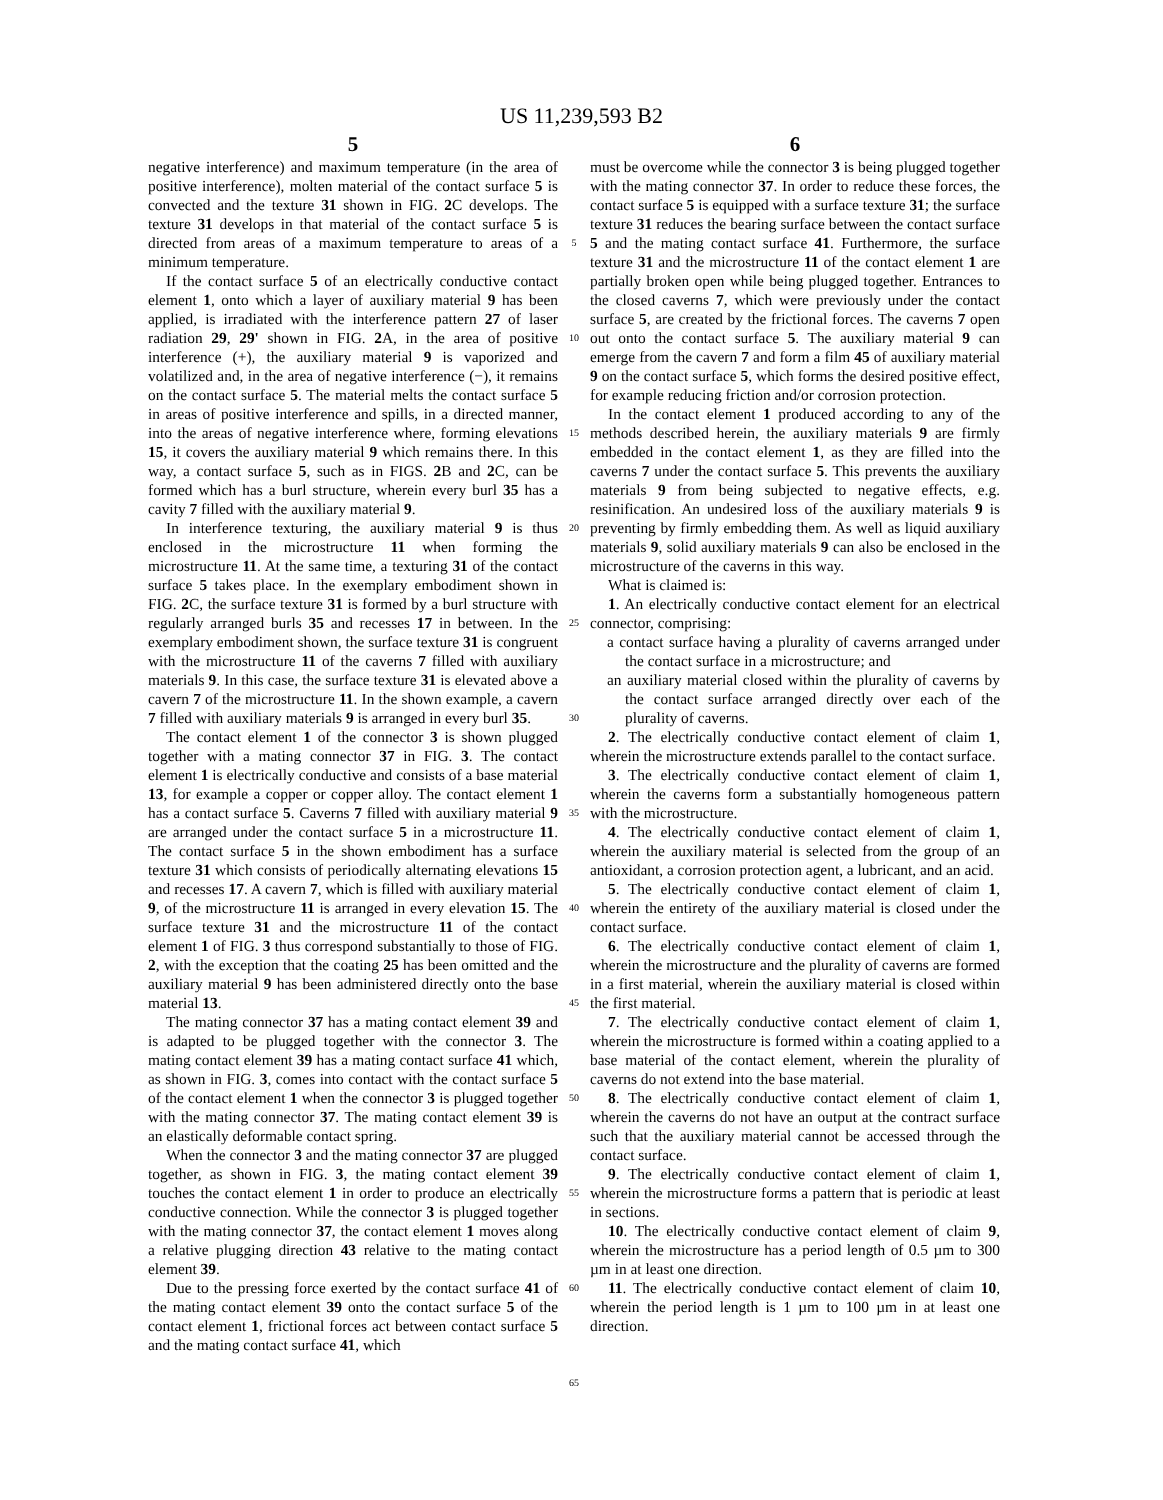US 11,239,593 B2
5
negative interference) and maximum temperature (in the area of positive interference), molten material of the contact surface 5 is convected and the texture 31 shown in FIG. 2 C develops. The texture 31 develops in that material of the contact surface 5 is directed from areas of a maximum temperature to areas of a minimum temperature.
If the contact surface 5 of an electrically conductive contact element 1, onto which a layer of auxiliary material 9 has been applied, is irradiated with the interference pattern 27 of laser radiation 29, 29' shown in FIG. 2 A, in the area of positive interference (+), the auxiliary material 9 is vaporized and volatilized and, in the area of negative interference (−), it remains on the contact surface 5. The material melts the contact surface 5 in areas of positive interference and spills, in a directed manner, into the areas of negative interference where, forming elevations 15, it covers the auxiliary material 9 which remains there. In this way, a contact surface 5, such as in FIGS. 2 B and 2 C, can be formed which has a burl structure, wherein every burl 35 has a cavity 7 filled with the auxiliary material 9.
In interference texturing, the auxiliary material 9 is thus enclosed in the microstructure 11 when forming the microstructure 11. At the same time, a texturing 31 of the contact surface 5 takes place. In the exemplary embodiment shown in FIG. 2 C, the surface texture 31 is formed by a burl structure with regularly arranged burls 35 and recesses 17 in between. In the exemplary embodiment shown, the surface texture 31 is congruent with the microstructure 11 of the caverns 7 filled with auxiliary materials 9. In this case, the surface texture 31 is elevated above a cavern 7 of the microstructure 11. In the shown example, a cavern 7 filled with auxiliary materials 9 is arranged in every burl 35.
The contact element 1 of the connector 3 is shown plugged together with a mating connector 37 in FIG. 3. The contact element 1 is electrically conductive and consists of a base material 13, for example a copper or copper alloy. The contact element 1 has a contact surface 5. Caverns 7 filled with auxiliary material 9 are arranged under the contact surface 5 in a microstructure 11. The contact surface 5 in the shown embodiment has a surface texture 31 which consists of periodically alternating elevations 15 and recesses 17. A cavern 7, which is filled with auxiliary material 9, of the microstructure 11 is arranged in every elevation 15. The surface texture 31 and the microstructure 11 of the contact element 1 of FIG. 3 thus correspond substantially to those of FIG. 2, with the exception that the coating 25 has been omitted and the auxiliary material 9 has been administered directly onto the base material 13.
The mating connector 37 has a mating contact element 39 and is adapted to be plugged together with the connector 3. The mating contact element 39 has a mating contact surface 41 which, as shown in FIG. 3, comes into contact with the contact surface 5 of the contact element 1 when the connector 3 is plugged together with the mating connector 37. The mating contact element 39 is an elastically deformable contact spring.
When the connector 3 and the mating connector 37 are plugged together, as shown in FIG. 3, the mating contact element 39 touches the contact element 1 in order to produce an electrically conductive connection. While the connector 3 is plugged together with the mating connector 37, the contact element 1 moves along a relative plugging direction 43 relative to the mating contact element 39.
Due to the pressing force exerted by the contact surface 41 of the mating contact element 39 onto the contact surface 5 of the contact element 1, frictional forces act between contact surface 5 and the mating contact surface 41, which
5
10
15
20
25
30
35
40
45
50
55
60
65
6
must be overcome while the connector 3 is being plugged together with the mating connector 37. In order to reduce these forces, the contact surface 5 is equipped with a surface texture 31; the surface texture 31 reduces the bearing surface between the contact surface 5 and the mating contact surface 41. Furthermore, the surface texture 31 and the microstructure 11 of the contact element 1 are partially broken open while being plugged together. Entrances to the closed caverns 7, which were previously under the contact surface 5, are created by the frictional forces. The caverns 7 open out onto the contact surface 5. The auxiliary material 9 can emerge from the cavern 7 and form a film 45 of auxiliary material 9 on the contact surface 5, which forms the desired positive effect, for example reducing friction and/or corrosion protection.
In the contact element 1 produced according to any of the methods described herein, the auxiliary materials 9 are firmly embedded in the contact element 1, as they are filled into the caverns 7 under the contact surface 5. This prevents the auxiliary materials 9 from being subjected to negative effects, e.g. resinification. An undesired loss of the auxiliary materials 9 is preventing by firmly embedding them. As well as liquid auxiliary materials 9, solid auxiliary materials 9 can also be enclosed in the microstructure of the caverns in this way.
What is claimed is:
1. An electrically conductive contact element for an electrical connector, comprising:
a contact surface having a plurality of caverns arranged under the contact surface in a microstructure; and
an auxiliary material closed within the plurality of caverns by the contact surface arranged directly over each of the plurality of caverns.
2. The electrically conductive contact element of claim 1, wherein the microstructure extends parallel to the contact surface.
3. The electrically conductive contact element of claim 1, wherein the caverns form a substantially homogeneous pattern with the microstructure.
4. The electrically conductive contact element of claim 1, wherein the auxiliary material is selected from the group of an antioxidant, a corrosion protection agent, a lubricant, and an acid.
5. The electrically conductive contact element of claim 1, wherein the entirety of the auxiliary material is closed under the contact surface.
6. The electrically conductive contact element of claim 1, wherein the microstructure and the plurality of caverns are formed in a first material, wherein the auxiliary material is closed within the first material.
7. The electrically conductive contact element of claim 1, wherein the microstructure is formed within a coating applied to a base material of the contact element, wherein the plurality of caverns do not extend into the base material.
8. The electrically conductive contact element of claim 1, wherein the caverns do not have an output at the contract surface such that the auxiliary material cannot be accessed through the contact surface.
9. The electrically conductive contact element of claim 1, wherein the microstructure forms a pattern that is periodic at least in sections.
10. The electrically conductive contact element of claim 9, wherein the microstructure has a period length of 0.5 µm to 300 µm in at least one direction.
11. The electrically conductive contact element of claim 10, wherein the period length is 1 µm to 100 µm in at least one direction.